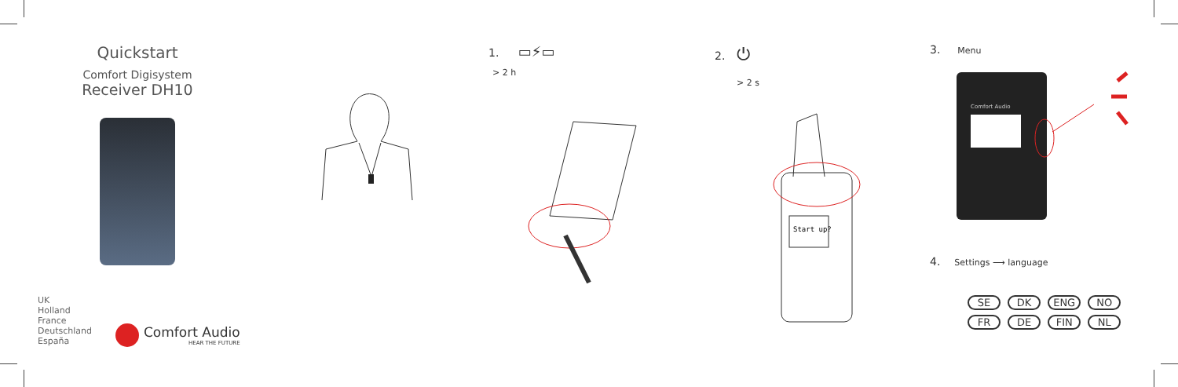Quickstart
Comfort Digisystem
Receiver DH10
UK
Holland
France
Deutschland
España
Comfort Audio
HEAR THE FUTURE
1. ▭⚡▭
> 2 h
2. ⏻
> 2 s
Start up?
3. Menu
Comfort Audio
4. Settings ⟶ language
SE DK ENG NO
FR DE FIN NL